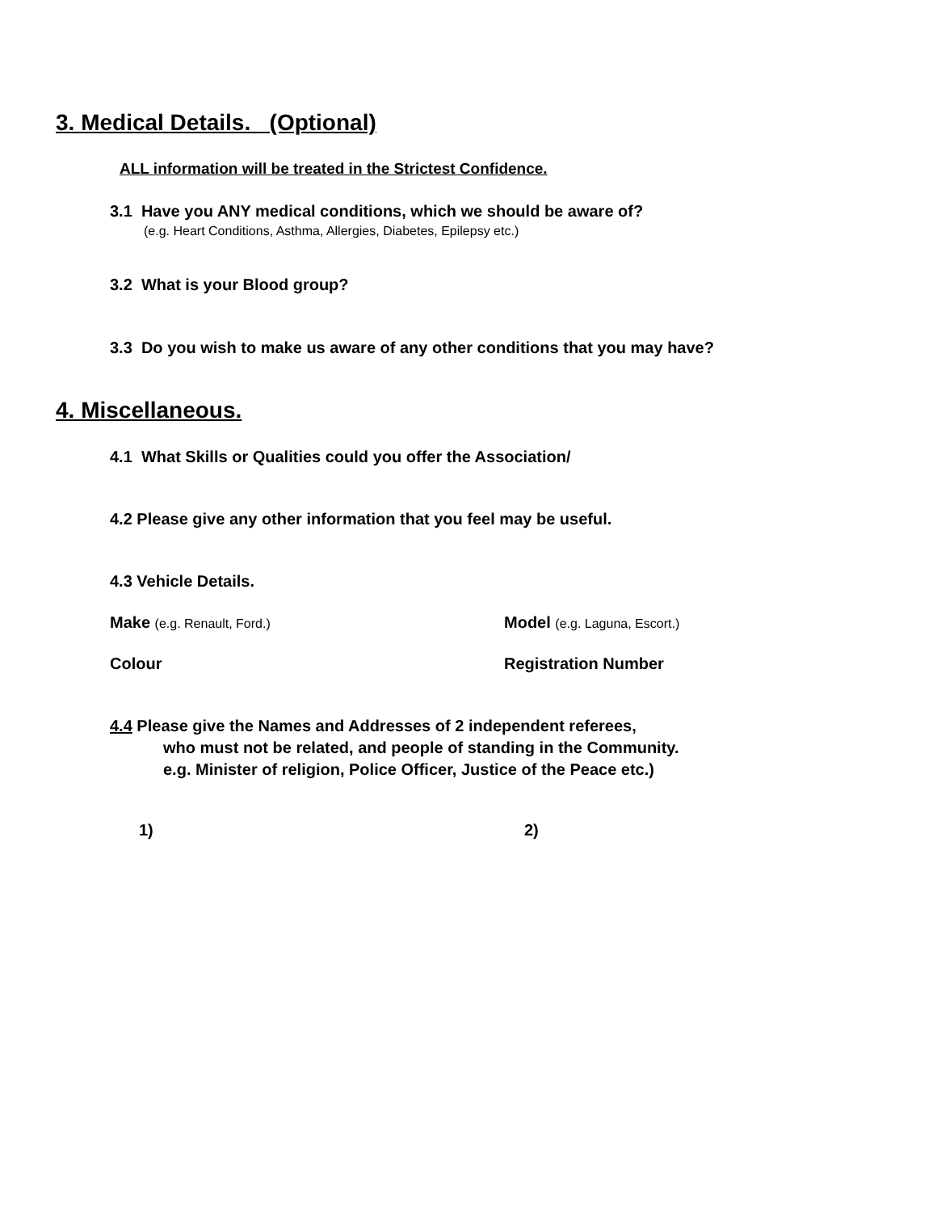3. Medical Details. (Optional)
ALL information will be treated in the Strictest Confidence.
3.1 Have you ANY medical conditions, which we should be aware of?
(e.g. Heart Conditions, Asthma, Allergies, Diabetes, Epilepsy etc.)
3.2 What is your Blood group?
3.3 Do you wish to make us aware of any other conditions that you may have?
4. Miscellaneous.
4.1 What Skills or Qualities could you offer the Association/
4.2 Please give any other information that you feel may be useful.
4.3 Vehicle Details.
Make (e.g. Renault, Ford.)
Model (e.g. Laguna, Escort.)
Colour Registration Number
4.4 Please give the Names and Addresses of 2 independent referees,
who must not be related, and people of standing in the Community.
e.g. Minister of religion, Police Officer, Justice of the Peace etc.)
1) 2)